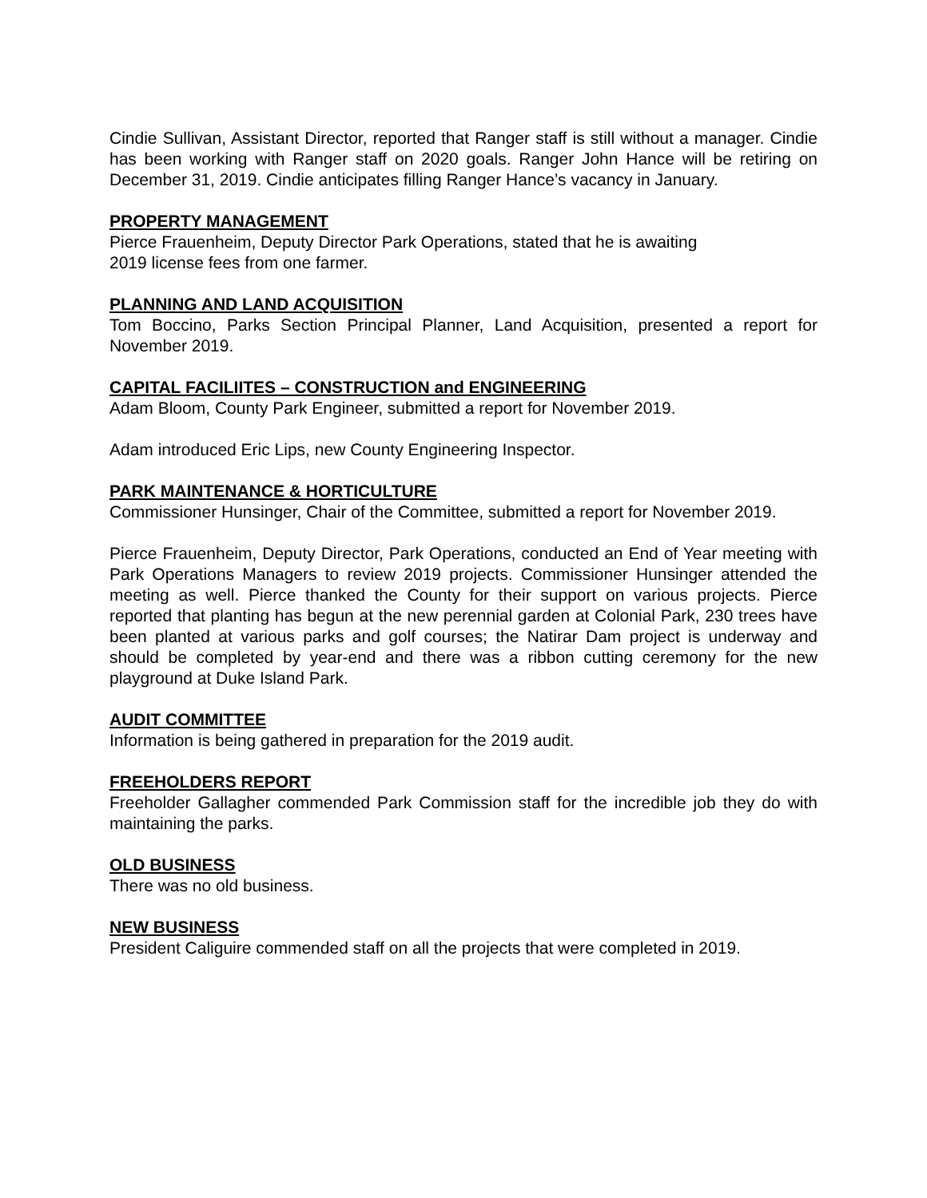Cindie Sullivan, Assistant Director, reported that Ranger staff is still without a manager. Cindie has been working with Ranger staff on 2020 goals. Ranger John Hance will be retiring on December 31, 2019. Cindie anticipates filling Ranger Hance’s vacancy in January.
PROPERTY MANAGEMENT
Pierce Frauenheim, Deputy Director Park Operations, stated that he is awaiting
2019 license fees from one farmer.
PLANNING AND LAND ACQUISITION
Tom Boccino, Parks Section Principal Planner, Land Acquisition, presented a report for November 2019.
CAPITAL FACILIITES – CONSTRUCTION and ENGINEERING
Adam Bloom, County Park Engineer, submitted a report for November 2019.
Adam introduced Eric Lips, new County Engineering Inspector.
PARK MAINTENANCE & HORTICULTURE
Commissioner Hunsinger, Chair of the Committee, submitted a report for November 2019.
Pierce Frauenheim, Deputy Director, Park Operations, conducted an End of Year meeting with Park Operations Managers to review 2019 projects. Commissioner Hunsinger attended the meeting as well. Pierce thanked the County for their support on various projects. Pierce reported that planting has begun at the new perennial garden at Colonial Park, 230 trees have been planted at various parks and golf courses; the Natirar Dam project is underway and should be completed by year-end and there was a ribbon cutting ceremony for the new playground at Duke Island Park.
AUDIT COMMITTEE
Information is being gathered in preparation for the 2019 audit.
FREEHOLDERS REPORT
Freeholder Gallagher commended Park Commission staff for the incredible job they do with maintaining the parks.
OLD BUSINESS
There was no old business.
NEW BUSINESS
President Caliguire commended staff on all the projects that were completed in 2019.